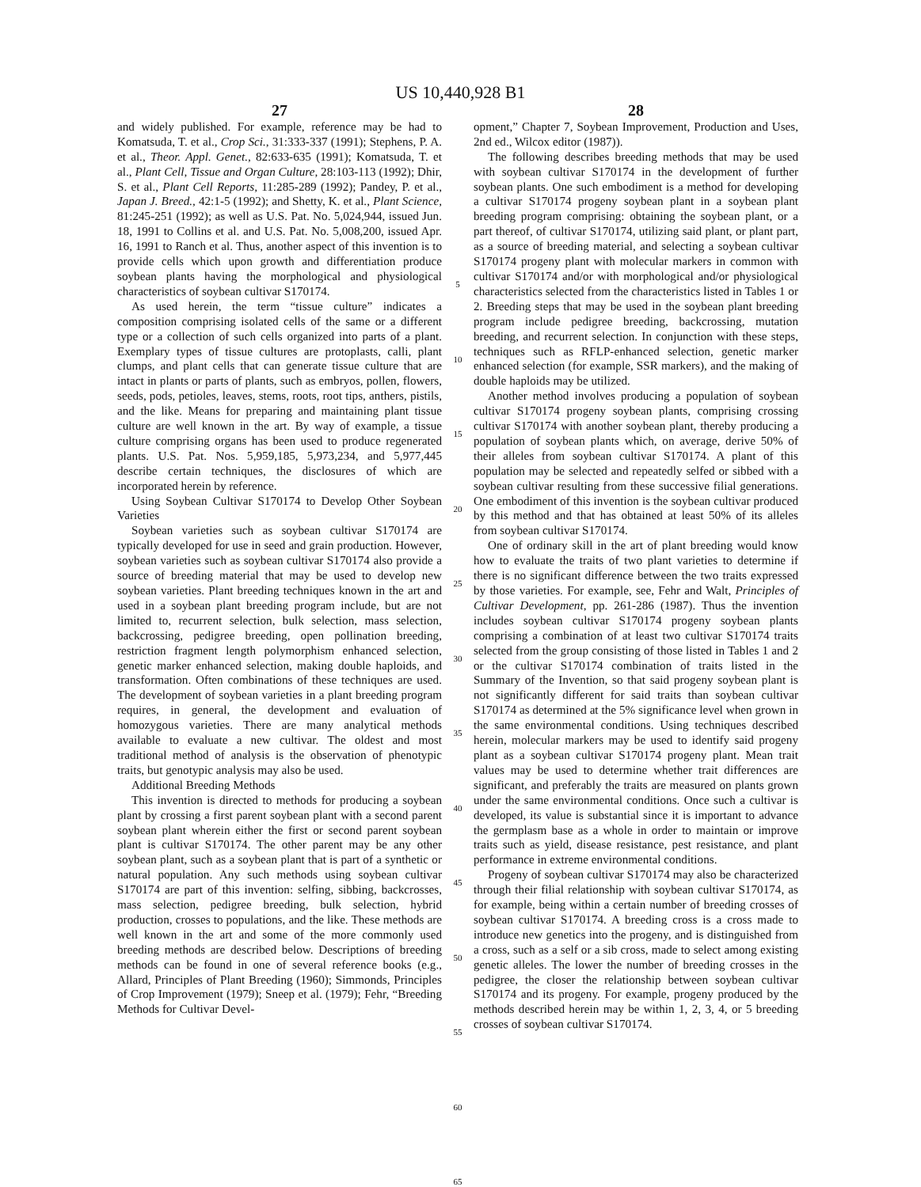US 10,440,928 B1
27
and widely published. For example, reference may be had to Komatsuda, T. et al., Crop Sci., 31:333-337 (1991); Stephens, P. A. et al., Theor. Appl. Genet., 82:633-635 (1991); Komatsuda, T. et al., Plant Cell, Tissue and Organ Culture, 28:103-113 (1992); Dhir, S. et al., Plant Cell Reports, 11:285-289 (1992); Pandey, P. et al., Japan J. Breed., 42:1-5 (1992); and Shetty, K. et al., Plant Science, 81:245-251 (1992); as well as U.S. Pat. No. 5,024,944, issued Jun. 18, 1991 to Collins et al. and U.S. Pat. No. 5,008,200, issued Apr. 16, 1991 to Ranch et al. Thus, another aspect of this invention is to provide cells which upon growth and differentiation produce soybean plants having the morphological and physiological characteristics of soybean cultivar S170174.
As used herein, the term “tissue culture” indicates a composition comprising isolated cells of the same or a different type or a collection of such cells organized into parts of a plant. Exemplary types of tissue cultures are protoplasts, calli, plant clumps, and plant cells that can generate tissue culture that are intact in plants or parts of plants, such as embryos, pollen, flowers, seeds, pods, petioles, leaves, stems, roots, root tips, anthers, pistils, and the like. Means for preparing and maintaining plant tissue culture are well known in the art. By way of example, a tissue culture comprising organs has been used to produce regenerated plants. U.S. Pat. Nos. 5,959,185, 5,973,234, and 5,977,445 describe certain techniques, the disclosures of which are incorporated herein by reference.
Using Soybean Cultivar S170174 to Develop Other Soybean Varieties
Soybean varieties such as soybean cultivar S170174 are typically developed for use in seed and grain production. However, soybean varieties such as soybean cultivar S170174 also provide a source of breeding material that may be used to develop new soybean varieties. Plant breeding techniques known in the art and used in a soybean plant breeding program include, but are not limited to, recurrent selection, bulk selection, mass selection, backcrossing, pedigree breeding, open pollination breeding, restriction fragment length polymorphism enhanced selection, genetic marker enhanced selection, making double haploids, and transformation. Often combinations of these techniques are used. The development of soybean varieties in a plant breeding program requires, in general, the development and evaluation of homozygous varieties. There are many analytical methods available to evaluate a new cultivar. The oldest and most traditional method of analysis is the observation of phenotypic traits, but genotypic analysis may also be used.
Additional Breeding Methods
This invention is directed to methods for producing a soybean plant by crossing a first parent soybean plant with a second parent soybean plant wherein either the first or second parent soybean plant is cultivar S170174. The other parent may be any other soybean plant, such as a soybean plant that is part of a synthetic or natural population. Any such methods using soybean cultivar S170174 are part of this invention: selfing, sibbing, backcrosses, mass selection, pedigree breeding, bulk selection, hybrid production, crosses to populations, and the like. These methods are well known in the art and some of the more commonly used breeding methods are described below. Descriptions of breeding methods can be found in one of several reference books (e.g., Allard, Principles of Plant Breeding (1960); Simmonds, Principles of Crop Improvement (1979); Sneep et al. (1979); Fehr, “Breeding Methods for Cultivar Devel-
5
10
15
20
25
30
35
40
45
50
55
60
65
28
opment,” Chapter 7, Soybean Improvement, Production and Uses, 2nd ed., Wilcox editor (1987)).
The following describes breeding methods that may be used with soybean cultivar S170174 in the development of further soybean plants. One such embodiment is a method for developing a cultivar S170174 progeny soybean plant in a soybean plant breeding program comprising: obtaining the soybean plant, or a part thereof, of cultivar S170174, utilizing said plant, or plant part, as a source of breeding material, and selecting a soybean cultivar S170174 progeny plant with molecular markers in common with cultivar S170174 and/or with morphological and/or physiological characteristics selected from the characteristics listed in Tables 1 or 2. Breeding steps that may be used in the soybean plant breeding program include pedigree breeding, backcrossing, mutation breeding, and recurrent selection. In conjunction with these steps, techniques such as RFLP-enhanced selection, genetic marker enhanced selection (for example, SSR markers), and the making of double haploids may be utilized.
Another method involves producing a population of soybean cultivar S170174 progeny soybean plants, comprising crossing cultivar S170174 with another soybean plant, thereby producing a population of soybean plants which, on average, derive 50% of their alleles from soybean cultivar S170174. A plant of this population may be selected and repeatedly selfed or sibbed with a soybean cultivar resulting from these successive filial generations. One embodiment of this invention is the soybean cultivar produced by this method and that has obtained at least 50% of its alleles from soybean cultivar S170174.
One of ordinary skill in the art of plant breeding would know how to evaluate the traits of two plant varieties to determine if there is no significant difference between the two traits expressed by those varieties. For example, see, Fehr and Walt, Principles of Cultivar Development, pp. 261-286 (1987). Thus the invention includes soybean cultivar S170174 progeny soybean plants comprising a combination of at least two cultivar S170174 traits selected from the group consisting of those listed in Tables 1 and 2 or the cultivar S170174 combination of traits listed in the Summary of the Invention, so that said progeny soybean plant is not significantly different for said traits than soybean cultivar S170174 as determined at the 5% significance level when grown in the same environmental conditions. Using techniques described herein, molecular markers may be used to identify said progeny plant as a soybean cultivar S170174 progeny plant. Mean trait values may be used to determine whether trait differences are significant, and preferably the traits are measured on plants grown under the same environmental conditions. Once such a cultivar is developed, its value is substantial since it is important to advance the germplasm base as a whole in order to maintain or improve traits such as yield, disease resistance, pest resistance, and plant performance in extreme environmental conditions.
Progeny of soybean cultivar S170174 may also be characterized through their filial relationship with soybean cultivar S170174, as for example, being within a certain number of breeding crosses of soybean cultivar S170174. A breeding cross is a cross made to introduce new genetics into the progeny, and is distinguished from a cross, such as a self or a sib cross, made to select among existing genetic alleles. The lower the number of breeding crosses in the pedigree, the closer the relationship between soybean cultivar S170174 and its progeny. For example, progeny produced by the methods described herein may be within 1, 2, 3, 4, or 5 breeding crosses of soybean cultivar S170174.